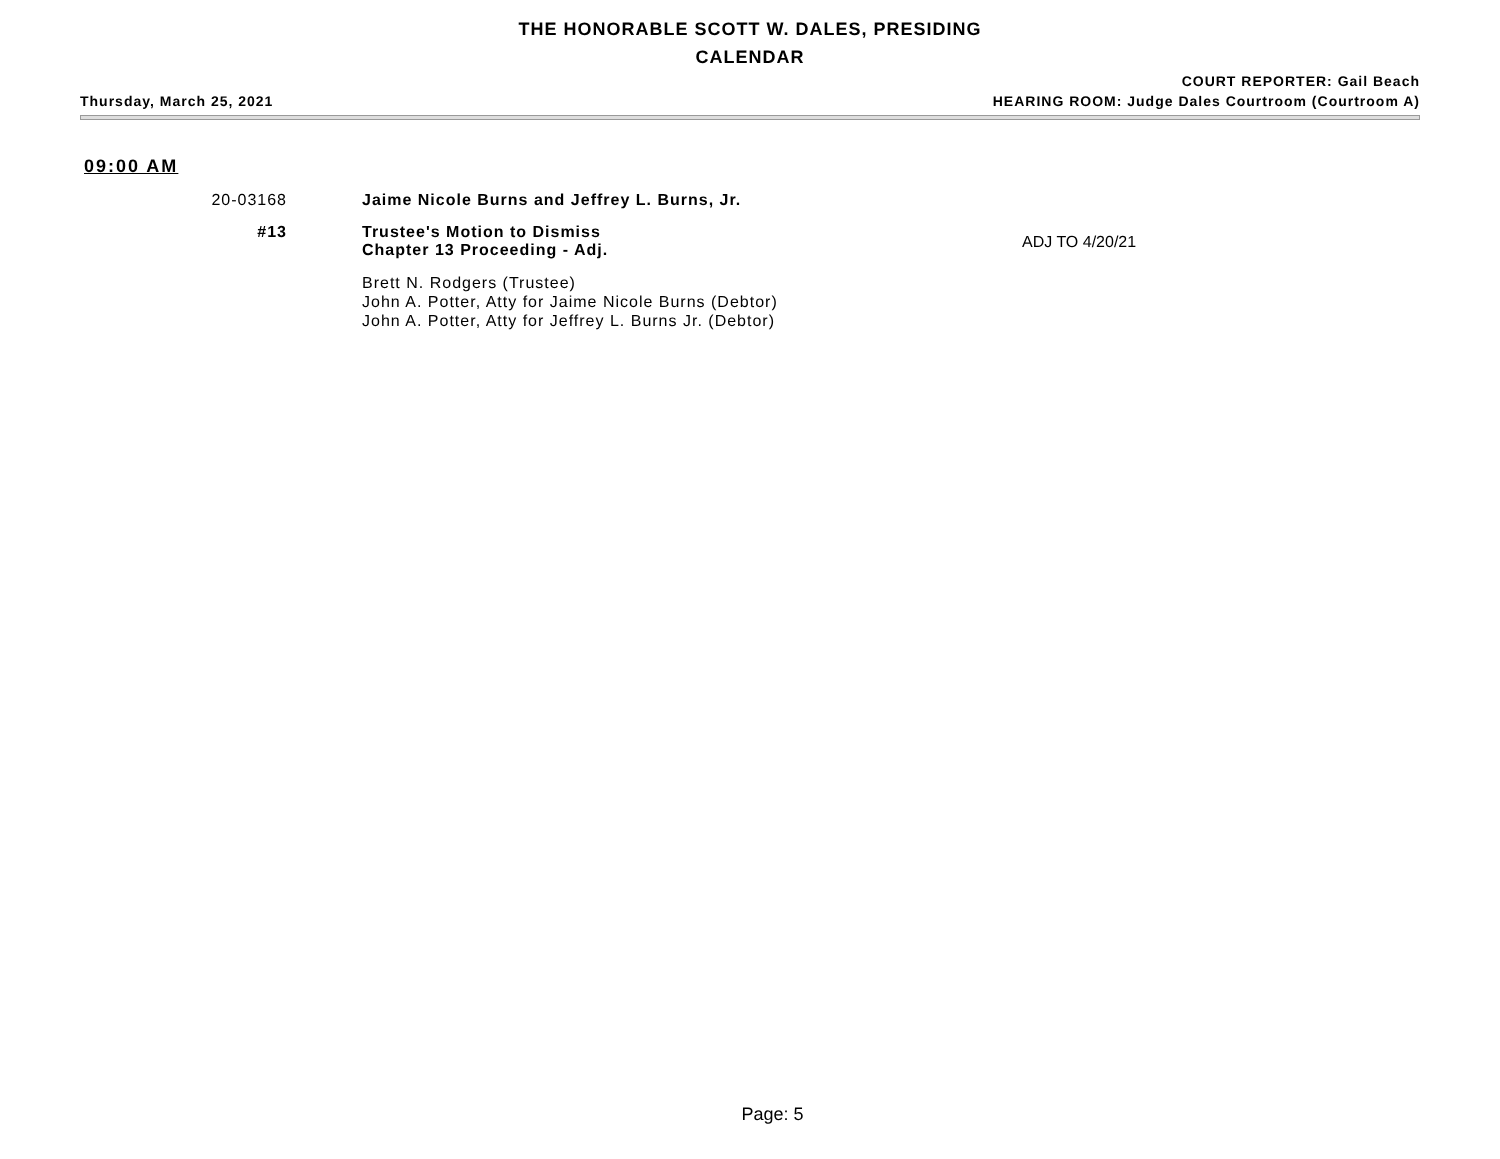THE HONORABLE SCOTT W. DALES, PRESIDING
CALENDAR
COURT REPORTER: Gail Beach
Thursday, March 25, 2021 HEARING ROOM: Judge Dales Courtroom (Courtroom A)
09:00 AM
20-03168 Jaime Nicole Burns and Jeffrey L. Burns, Jr.
#13 Trustee's Motion to Dismiss
Chapter 13 Proceeding - Adj.
ADJ TO 4/20/21
Brett N. Rodgers (Trustee)
John A. Potter, Atty for Jaime Nicole Burns (Debtor)
John A. Potter, Atty for Jeffrey L. Burns Jr. (Debtor)
Page: 5